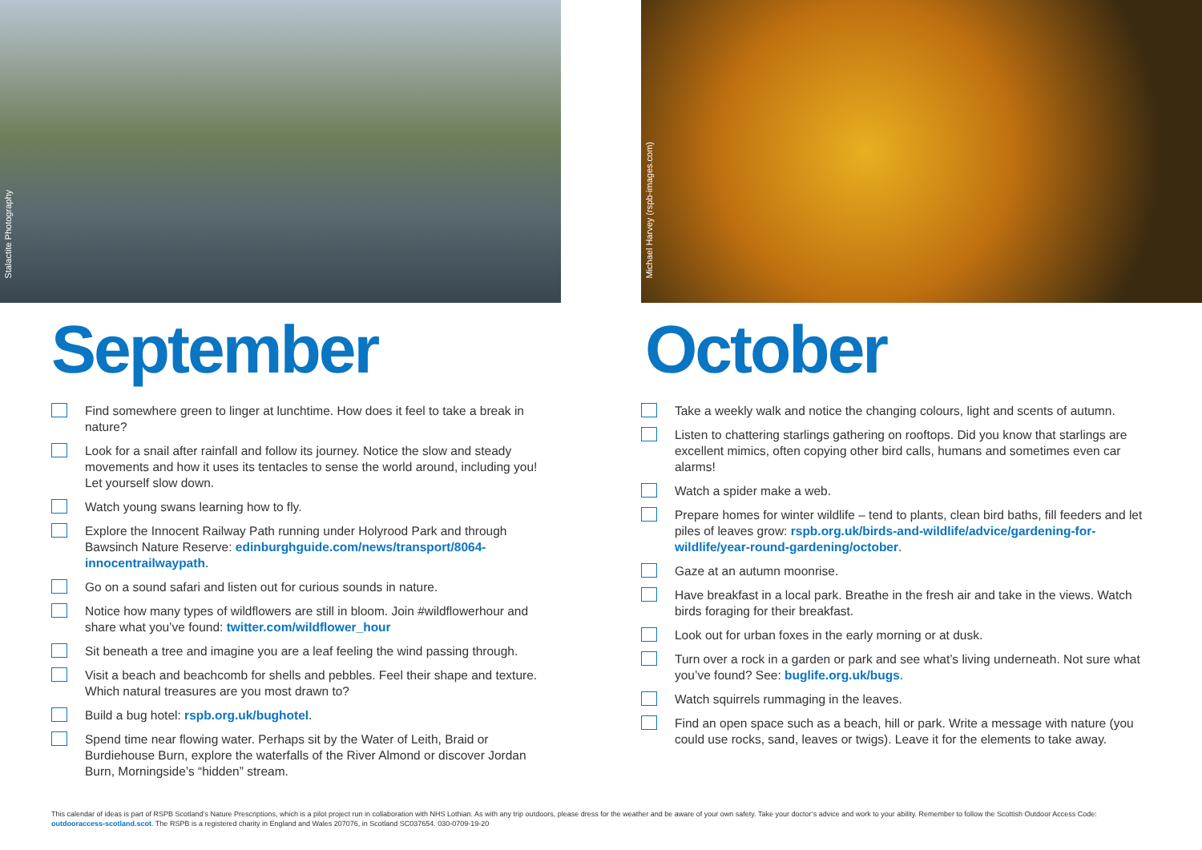Stalactite Photography
September
Find somewhere green to linger at lunchtime. How does it feel to take a break in nature?
Look for a snail after rainfall and follow its journey. Notice the slow and steady movements and how it uses its tentacles to sense the world around, including you! Let yourself slow down.
Watch young swans learning how to fly.
Explore the Innocent Railway Path running under Holyrood Park and through Bawsinch Nature Reserve: edinburghguide.com/news/transport/8064-innocentrailwaypath.
Go on a sound safari and listen out for curious sounds in nature.
Notice how many types of wildflowers are still in bloom. Join #wildflowerhour and share what you’ve found: twitter.com/wildflower_hour
Sit beneath a tree and imagine you are a leaf feeling the wind passing through.
Visit a beach and beachcomb for shells and pebbles. Feel their shape and texture. Which natural treasures are you most drawn to?
Build a bug hotel: rspb.org.uk/bughotel.
Spend time near flowing water. Perhaps sit by the Water of Leith, Braid or Burdiehouse Burn, explore the waterfalls of the River Almond or discover Jordan Burn, Morningside’s “hidden” stream.
Michael Harvey (rspb-images.com)
October
Take a weekly walk and notice the changing colours, light and scents of autumn.
Listen to chattering starlings gathering on rooftops. Did you know that starlings are excellent mimics, often copying other bird calls, humans and sometimes even car alarms!
Watch a spider make a web.
Prepare homes for winter wildlife – tend to plants, clean bird baths, fill feeders and let piles of leaves grow: rspb.org.uk/birds-and-wildlife/advice/gardening-for-wildlife/year-round-gardening/october.
Gaze at an autumn moonrise.
Have breakfast in a local park. Breathe in the fresh air and take in the views. Watch birds foraging for their breakfast.
Look out for urban foxes in the early morning or at dusk.
Turn over a rock in a garden or park and see what’s living underneath. Not sure what you’ve found? See: buglife.org.uk/bugs.
Watch squirrels rummaging in the leaves.
Find an open space such as a beach, hill or park. Write a message with nature (you could use rocks, sand, leaves or twigs). Leave it for the elements to take away.
This calendar of ideas is part of RSPB Scotland’s Nature Prescriptions, which is a pilot project run in collaboration with NHS Lothian. As with any trip outdoors, please dress for the weather and be aware of your own safety. Take your doctor’s advice and work to your ability. Remember to follow the Scottish Outdoor Access Code: outdooraccess-scotland.scot. The RSPB is a registered charity in England and Wales 207076, in Scotland SC037654. 030-0709-19-20